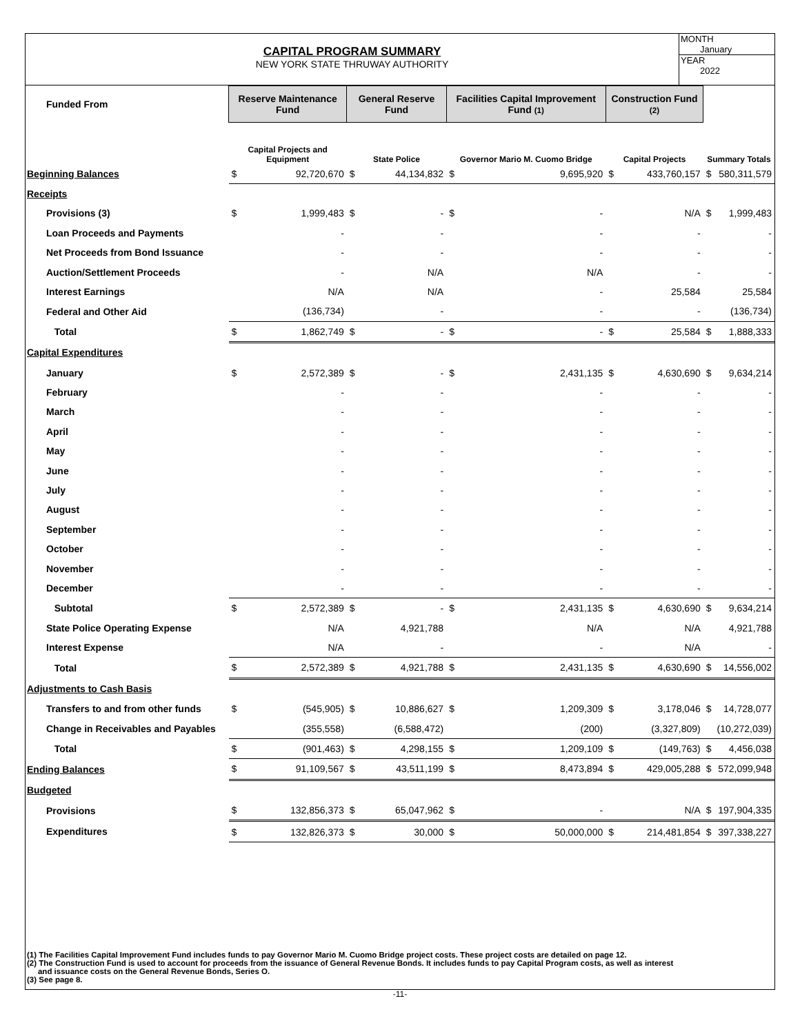CAPITAL PROGRAM SUMMARY
NEW YORK STATE THRUWAY AUTHORITY
MONTH
January
YEAR
2022
| Funded From | Reserve Maintenance Fund | | General Reserve Fund | | Facilities Capital Improvement Fund (1) | | Construction Fund (2) | | | |
| --- | --- | --- | --- | --- | --- | --- | --- | --- | --- | --- |
| | Capital Projects and Equipment | | State Police | | Governor Mario M. Cuomo Bridge | | Capital Projects | | Summary Totals | |
| Beginning Balances | $ | 92,720,670 | $ | 44,134,832 | $ | 9,695,920 | $ | 433,760,157 | $ | 580,311,579 |
| Receipts | | | | | | | | | | |
| Provisions (3) | $ | 1,999,483 | $ | - | $ | - | | N/A | $ | 1,999,483 |
| Loan Proceeds and Payments | | - | | - | | - | | - | | - |
| Net Proceeds from Bond Issuance | | - | | - | | - | | - | | - |
| Auction/Settlement Proceeds | | - | | N/A | | N/A | | - | | - |
| Interest Earnings | | N/A | | N/A | | - | | 25,584 | | 25,584 |
| Federal and Other Aid | | (136,734) | | - | | - | | - | | (136,734) |
| Total | $ | 1,862,749 | $ | - | $ | - | $ | 25,584 | $ | 1,888,333 |
| Capital Expenditures | | | | | | | | | | |
| January | $ | 2,572,389 | $ | - | $ | 2,431,135 | $ | 4,630,690 | $ | 9,634,214 |
| February | | - | | - | | - | | - | | - |
| March | | - | | - | | - | | - | | - |
| April | | - | | - | | - | | - | | - |
| May | | - | | - | | - | | - | | - |
| June | | - | | - | | - | | - | | - |
| July | | - | | - | | - | | - | | - |
| August | | - | | - | | - | | - | | - |
| September | | - | | - | | - | | - | | - |
| October | | - | | - | | - | | - | | - |
| November | | - | | - | | - | | - | | - |
| December | | - | | - | | - | | - | | - |
| Subtotal | $ | 2,572,389 | $ | - | $ | 2,431,135 | $ | 4,630,690 | $ | 9,634,214 |
| State Police Operating Expense | | N/A | | 4,921,788 | | N/A | | N/A | | 4,921,788 |
| Interest Expense | | N/A | | - | | - | | N/A | | - |
| Total | $ | 2,572,389 | $ | 4,921,788 | $ | 2,431,135 | $ | 4,630,690 | $ | 14,556,002 |
| Adjustments to Cash Basis | | | | | | | | | | |
| Transfers to and from other funds | $ | (545,905) | $ | 10,886,627 | $ | 1,209,309 | $ | 3,178,046 | $ | 14,728,077 |
| Change in Receivables and Payables | | (355,558) | | (6,588,472) | | (200) | | (3,327,809) | | (10,272,039) |
| Total | $ | (901,463) | $ | 4,298,155 | $ | 1,209,109 | $ | (149,763) | $ | 4,456,038 |
| Ending Balances | $ | 91,109,567 | $ | 43,511,199 | $ | 8,473,894 | $ | 429,005,288 | $ | 572,099,948 |
| Budgeted | | | | | | | | | | |
| Provisions | $ | 132,856,373 | $ | 65,047,962 | $ | - | | N/A | $ | 197,904,335 |
| Expenditures | $ | 132,826,373 | $ | 30,000 | $ | 50,000,000 | $ | 214,481,854 | $ | 397,338,227 |
(1) The Facilities Capital Improvement Fund includes funds to pay Governor Mario M. Cuomo Bridge project costs. These project costs are detailed on page 12.
(2) The Construction Fund is used to account for proceeds from the issuance of General Revenue Bonds. It includes funds to pay Capital Program costs, as well as interest
and issuance costs on the General Revenue Bonds, Series O.
(3) See page 8.
-11-